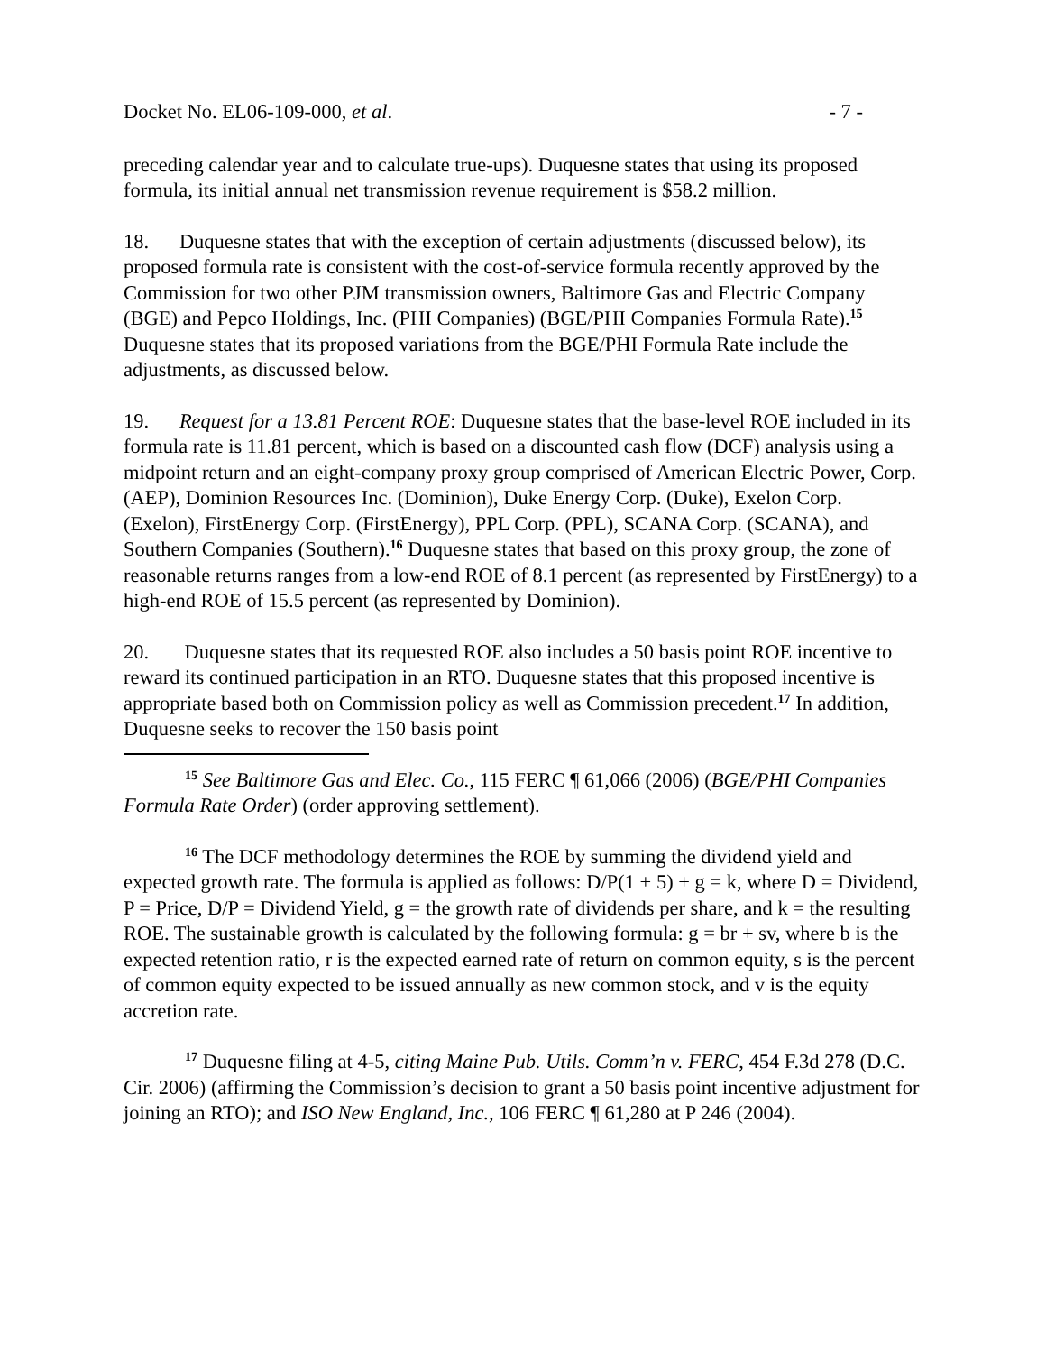Docket No. EL06-109-000, et al. - 7 -
preceding calendar year and to calculate true-ups). Duquesne states that using its proposed formula, its initial annual net transmission revenue requirement is $58.2 million.
18. Duquesne states that with the exception of certain adjustments (discussed below), its proposed formula rate is consistent with the cost-of-service formula recently approved by the Commission for two other PJM transmission owners, Baltimore Gas and Electric Company (BGE) and Pepco Holdings, Inc. (PHI Companies) (BGE/PHI Companies Formula Rate).<sup>15</sup> Duquesne states that its proposed variations from the BGE/PHI Formula Rate include the adjustments, as discussed below.
19. Request for a 13.81 Percent ROE: Duquesne states that the base-level ROE included in its formula rate is 11.81 percent, which is based on a discounted cash flow (DCF) analysis using a midpoint return and an eight-company proxy group comprised of American Electric Power, Corp. (AEP), Dominion Resources Inc. (Dominion), Duke Energy Corp. (Duke), Exelon Corp. (Exelon), FirstEnergy Corp. (FirstEnergy), PPL Corp. (PPL), SCANA Corp. (SCANA), and Southern Companies (Southern).<sup>16</sup> Duquesne states that based on this proxy group, the zone of reasonable returns ranges from a low-end ROE of 8.1 percent (as represented by FirstEnergy) to a high-end ROE of 15.5 percent (as represented by Dominion).
20. Duquesne states that its requested ROE also includes a 50 basis point ROE incentive to reward its continued participation in an RTO. Duquesne states that this proposed incentive is appropriate based both on Commission policy as well as Commission precedent.<sup>17</sup> In addition, Duquesne seeks to recover the 150 basis point
<sup>15</sup> See Baltimore Gas and Elec. Co., 115 FERC ¶ 61,066 (2006) (BGE/PHI Companies Formula Rate Order) (order approving settlement).
<sup>16</sup> The DCF methodology determines the ROE by summing the dividend yield and expected growth rate. The formula is applied as follows: D/P(1 + 5) + g = k, where D = Dividend, P = Price, D/P = Dividend Yield, g = the growth rate of dividends per share, and k = the resulting ROE. The sustainable growth is calculated by the following formula: g = br + sv, where b is the expected retention ratio, r is the expected earned rate of return on common equity, s is the percent of common equity expected to be issued annually as new common stock, and v is the equity accretion rate.
<sup>17</sup> Duquesne filing at 4-5, citing Maine Pub. Utils. Comm’n v. FERC, 454 F.3d 278 (D.C. Cir. 2006) (affirming the Commission’s decision to grant a 50 basis point incentive adjustment for joining an RTO); and ISO New England, Inc., 106 FERC ¶ 61,280 at P 246 (2004).